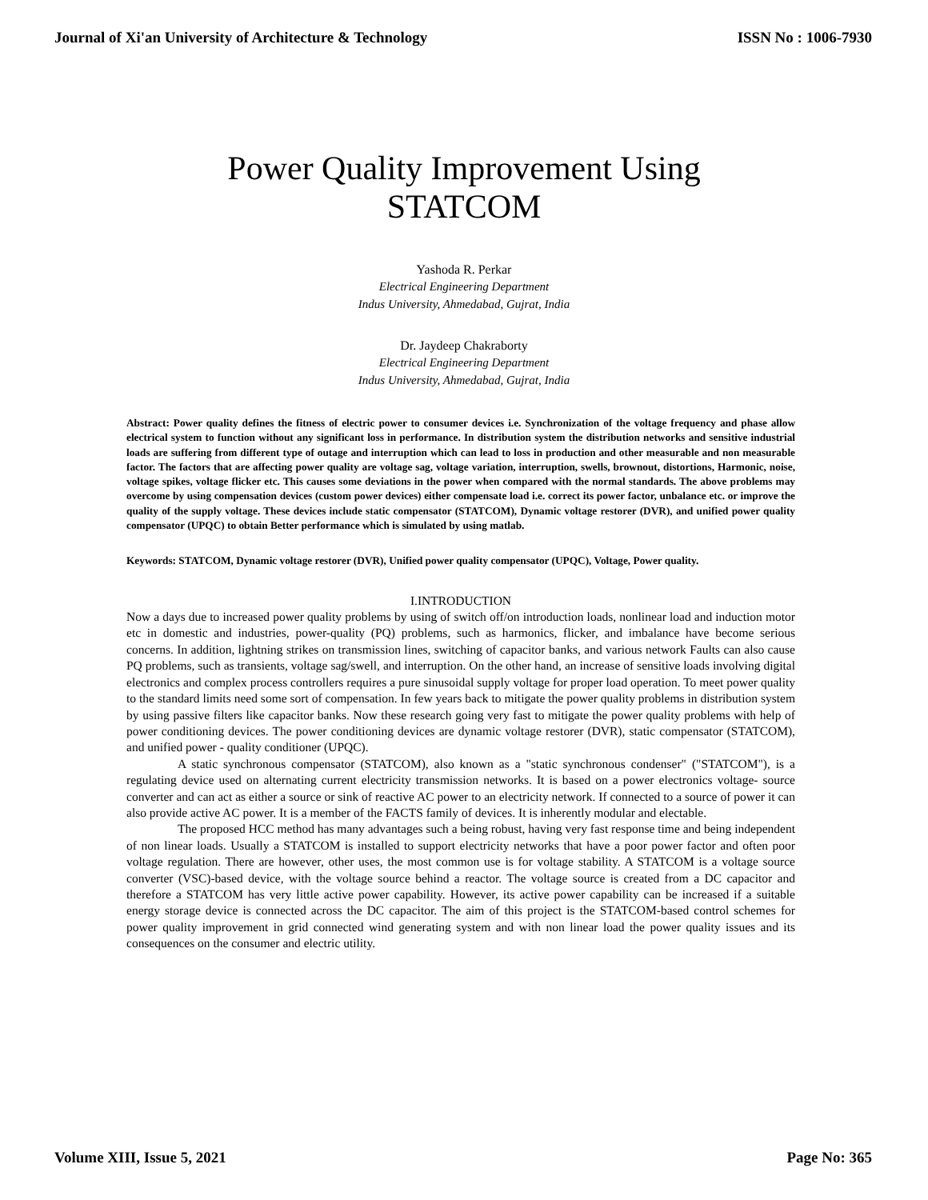Journal of Xi'an University of Architecture & Technology ISSN No : 1006-7930
Power Quality Improvement Using
STATCOM
Yashoda R. Perkar
Electrical Engineering Department
Indus University, Ahmedabad, Gujrat, India
Dr. Jaydeep Chakraborty
Electrical Engineering Department
Indus University, Ahmedabad, Gujrat, India
Abstract: Power quality defines the fitness of electric power to consumer devices i.e. Synchronization of the voltage frequency and phase allow electrical system to function without any significant loss in performance. In distribution system the distribution networks and sensitive industrial loads are suffering from different type of outage and interruption which can lead to loss in production and other measurable and non measurable factor. The factors that are affecting power quality are voltage sag, voltage variation, interruption, swells, brownout, distortions, Harmonic, noise, voltage spikes, voltage flicker etc. This causes some deviations in the power when compared with the normal standards. The above problems may overcome by using compensation devices (custom power devices) either compensate load i.e. correct its power factor, unbalance etc. or improve the quality of the supply voltage. These devices include static compensator (STATCOM), Dynamic voltage restorer (DVR), and unified power quality compensator (UPQC) to obtain Better performance which is simulated by using matlab.
Keywords: STATCOM, Dynamic voltage restorer (DVR), Unified power quality compensator (UPQC), Voltage, Power quality.
I.INTRODUCTION
Now a days due to increased power quality problems by using of switch off/on introduction loads, nonlinear load and induction motor etc in domestic and industries, power-quality (PQ) problems, such as harmonics, flicker, and imbalance have become serious concerns. In addition, lightning strikes on transmission lines, switching of capacitor banks, and various network Faults can also cause PQ problems, such as transients, voltage sag/swell, and interruption. On the other hand, an increase of sensitive loads involving digital electronics and complex process controllers requires a pure sinusoidal supply voltage for proper load operation. To meet power quality to the standard limits need some sort of compensation. In few years back to mitigate the power quality problems in distribution system by using passive filters like capacitor banks. Now these research going very fast to mitigate the power quality problems with help of power conditioning devices. The power conditioning devices are dynamic voltage restorer (DVR), static compensator (STATCOM), and unified power - quality conditioner (UPQC).
A static synchronous compensator (STATCOM), also known as a "static synchronous condenser" ("STATCOM"), is a regulating device used on alternating current electricity transmission networks. It is based on a power electronics voltage- source converter and can act as either a source or sink of reactive AC power to an electricity network. If connected to a source of power it can also provide active AC power. It is a member of the FACTS family of devices. It is inherently modular and electable.
The proposed HCC method has many advantages such a being robust, having very fast response time and being independent of non linear loads. Usually a STATCOM is installed to support electricity networks that have a poor power factor and often poor voltage regulation. There are however, other uses, the most common use is for voltage stability. A STATCOM is a voltage source converter (VSC)-based device, with the voltage source behind a reactor. The voltage source is created from a DC capacitor and therefore a STATCOM has very little active power capability. However, its active power capability can be increased if a suitable energy storage device is connected across the DC capacitor. The aim of this project is the STATCOM-based control schemes for power quality improvement in grid connected wind generating system and with non linear load the power quality issues and its consequences on the consumer and electric utility.
Volume XIII, Issue 5, 2021 Page No: 365